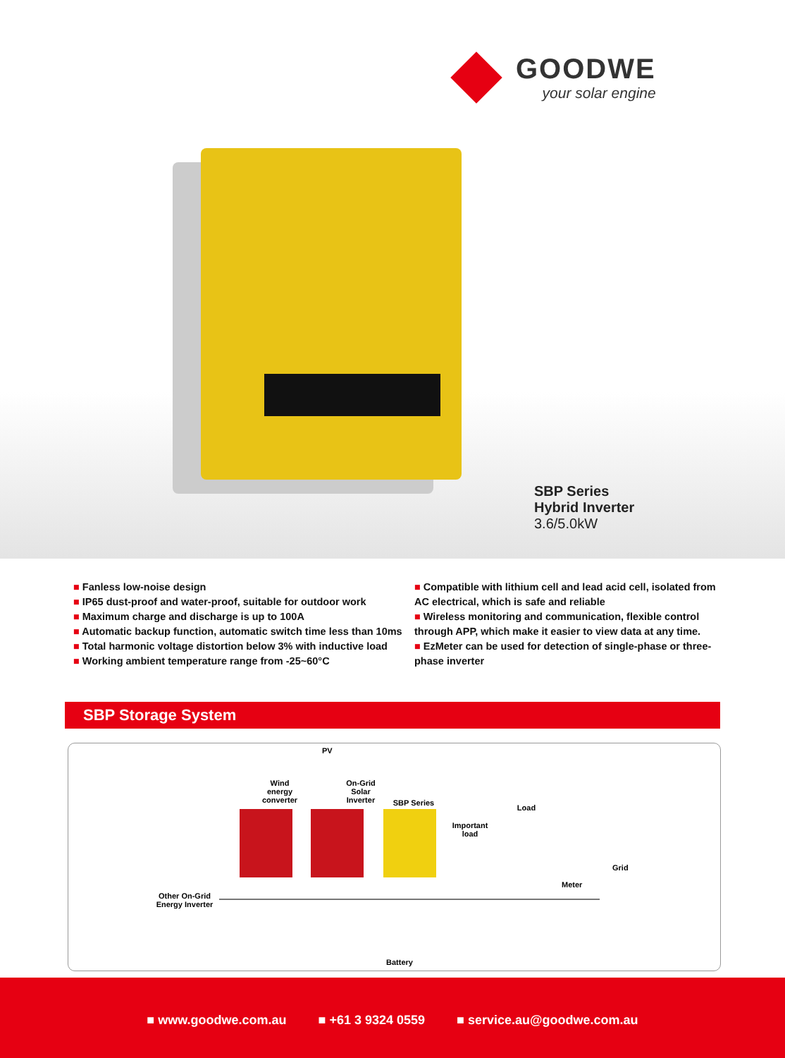GOODWE
your solar engine
SBP Series
Hybrid Inverter
3.6/5.0kW
■ Fanless low-noise design
■ IP65 dust-proof and water-proof, suitable for outdoor work
■ Maximum charge and discharge is up to 100A
■ Automatic backup function, automatic switch time less than 10ms
■ Total harmonic voltage distortion below 3% with inductive load
■ Working ambient temperature range from -25~60°C
■ Compatible with lithium cell and lead acid cell, isolated from AC electrical, which is safe and reliable
■ Wireless monitoring and communication, flexible control through APP, which make it easier to view data at any time.
■ EzMeter can be used for detection of single-phase or three-phase inverter
SBP Storage System
PV
Wind energy converter On-Grid Solar Inverter
SBP Series
Important load
Load
Grid
Meter
Other On-Grid Energy Inverter
Battery
■ www.goodwe.com.au ■ +61 3 9324 0559 ■ service.au@goodwe.com.au